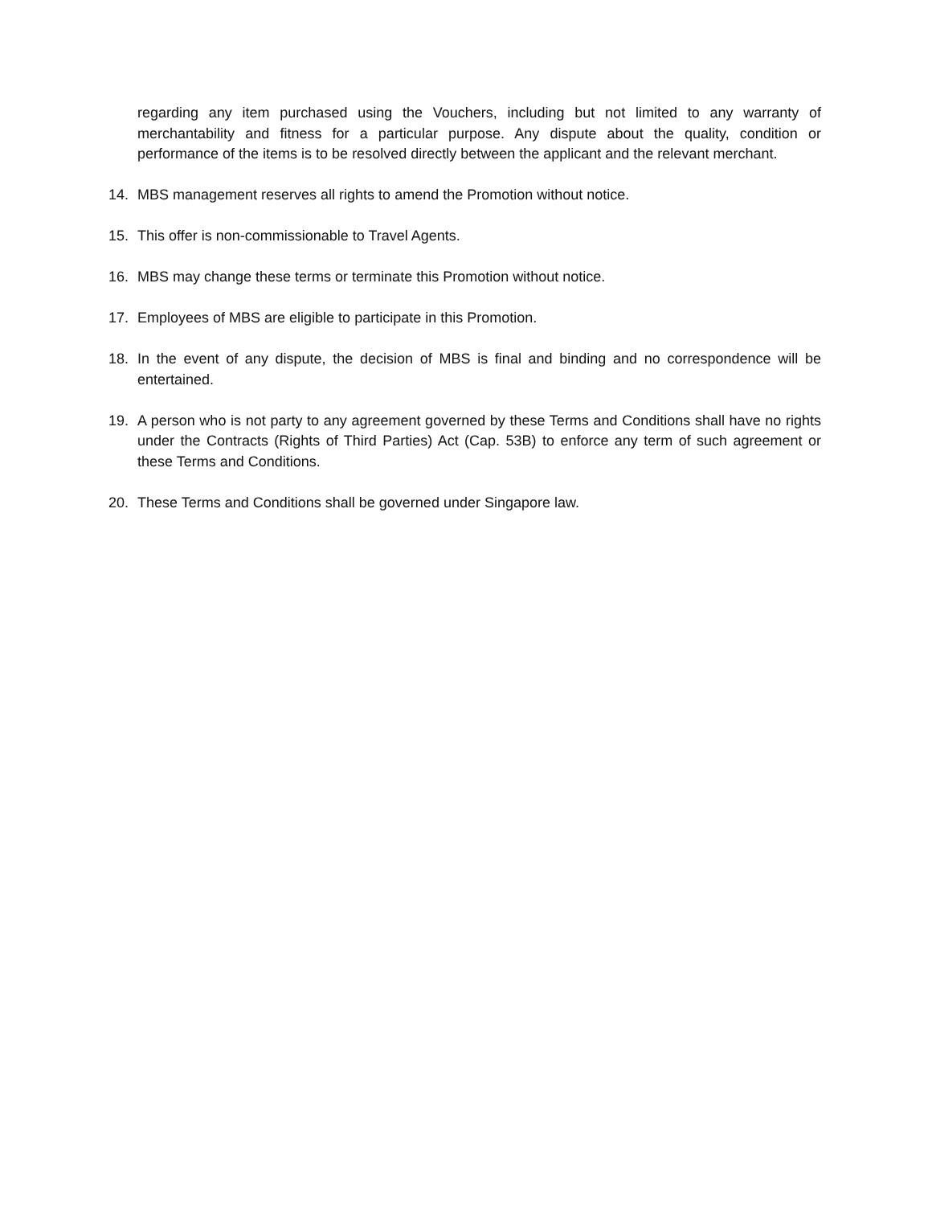regarding any item purchased using the Vouchers, including but not limited to any warranty of merchantability and fitness for a particular purpose. Any dispute about the quality, condition or performance of the items is to be resolved directly between the applicant and the relevant merchant.
14. MBS management reserves all rights to amend the Promotion without notice.
15. This offer is non-commissionable to Travel Agents.
16. MBS may change these terms or terminate this Promotion without notice.
17. Employees of MBS are eligible to participate in this Promotion.
18. In the event of any dispute, the decision of MBS is final and binding and no correspondence will be entertained.
19. A person who is not party to any agreement governed by these Terms and Conditions shall have no rights under the Contracts (Rights of Third Parties) Act (Cap. 53B) to enforce any term of such agreement or these Terms and Conditions.
20. These Terms and Conditions shall be governed under Singapore law.